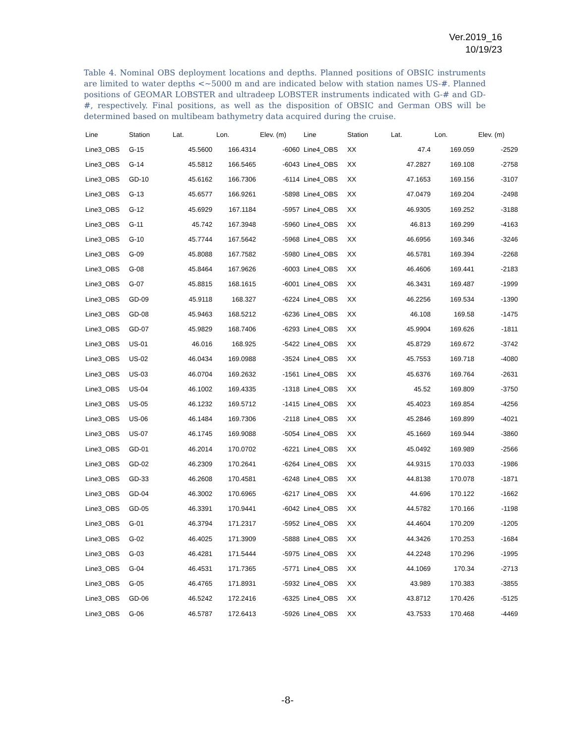Ver.2019_16
10/19/23
Table 4. Nominal OBS deployment locations and depths. Planned positions of OBSIC instruments are limited to water depths <~5000 m and are indicated below with station names US-#. Planned positions of GEOMAR LOBSTER and ultradeep LOBSTER instruments indicated with G-# and GD-#, respectively. Final positions, as well as the disposition of OBSIC and German OBS will be determined based on multibeam bathymetry data acquired during the cruise.
| Line | Station | Lat. | Lon. | Elev. (m) | Line | Station | Lat. | Lon. | Elev. (m) |
| --- | --- | --- | --- | --- | --- | --- | --- | --- | --- |
| Line3_OBS | G-15 | 45.5600 | 166.4314 | -6060 | Line4_OBS | XX | 47.4 | 169.059 | -2529 |
| Line3_OBS | G-14 | 45.5812 | 166.5465 | -6043 | Line4_OBS | XX | 47.2827 | 169.108 | -2758 |
| Line3_OBS | GD-10 | 45.6162 | 166.7306 | -6114 | Line4_OBS | XX | 47.1653 | 169.156 | -3107 |
| Line3_OBS | G-13 | 45.6577 | 166.9261 | -5898 | Line4_OBS | XX | 47.0479 | 169.204 | -2498 |
| Line3_OBS | G-12 | 45.6929 | 167.1184 | -5957 | Line4_OBS | XX | 46.9305 | 169.252 | -3188 |
| Line3_OBS | G-11 | 45.742 | 167.3948 | -5960 | Line4_OBS | XX | 46.813 | 169.299 | -4163 |
| Line3_OBS | G-10 | 45.7744 | 167.5642 | -5968 | Line4_OBS | XX | 46.6956 | 169.346 | -3246 |
| Line3_OBS | G-09 | 45.8088 | 167.7582 | -5980 | Line4_OBS | XX | 46.5781 | 169.394 | -2268 |
| Line3_OBS | G-08 | 45.8464 | 167.9626 | -6003 | Line4_OBS | XX | 46.4606 | 169.441 | -2183 |
| Line3_OBS | G-07 | 45.8815 | 168.1615 | -6001 | Line4_OBS | XX | 46.3431 | 169.487 | -1999 |
| Line3_OBS | GD-09 | 45.9118 | 168.327 | -6224 | Line4_OBS | XX | 46.2256 | 169.534 | -1390 |
| Line3_OBS | GD-08 | 45.9463 | 168.5212 | -6236 | Line4_OBS | XX | 46.108 | 169.58 | -1475 |
| Line3_OBS | GD-07 | 45.9829 | 168.7406 | -6293 | Line4_OBS | XX | 45.9904 | 169.626 | -1811 |
| Line3_OBS | US-01 | 46.016 | 168.925 | -5422 | Line4_OBS | XX | 45.8729 | 169.672 | -3742 |
| Line3_OBS | US-02 | 46.0434 | 169.0988 | -3524 | Line4_OBS | XX | 45.7553 | 169.718 | -4080 |
| Line3_OBS | US-03 | 46.0704 | 169.2632 | -1561 | Line4_OBS | XX | 45.6376 | 169.764 | -2631 |
| Line3_OBS | US-04 | 46.1002 | 169.4335 | -1318 | Line4_OBS | XX | 45.52 | 169.809 | -3750 |
| Line3_OBS | US-05 | 46.1232 | 169.5712 | -1415 | Line4_OBS | XX | 45.4023 | 169.854 | -4256 |
| Line3_OBS | US-06 | 46.1484 | 169.7306 | -2118 | Line4_OBS | XX | 45.2846 | 169.899 | -4021 |
| Line3_OBS | US-07 | 46.1745 | 169.9088 | -5054 | Line4_OBS | XX | 45.1669 | 169.944 | -3860 |
| Line3_OBS | GD-01 | 46.2014 | 170.0702 | -6221 | Line4_OBS | XX | 45.0492 | 169.989 | -2566 |
| Line3_OBS | GD-02 | 46.2309 | 170.2641 | -6264 | Line4_OBS | XX | 44.9315 | 170.033 | -1986 |
| Line3_OBS | GD-33 | 46.2608 | 170.4581 | -6248 | Line4_OBS | XX | 44.8138 | 170.078 | -1871 |
| Line3_OBS | GD-04 | 46.3002 | 170.6965 | -6217 | Line4_OBS | XX | 44.696 | 170.122 | -1662 |
| Line3_OBS | GD-05 | 46.3391 | 170.9441 | -6042 | Line4_OBS | XX | 44.5782 | 170.166 | -1198 |
| Line3_OBS | G-01 | 46.3794 | 171.2317 | -5952 | Line4_OBS | XX | 44.4604 | 170.209 | -1205 |
| Line3_OBS | G-02 | 46.4025 | 171.3909 | -5888 | Line4_OBS | XX | 44.3426 | 170.253 | -1684 |
| Line3_OBS | G-03 | 46.4281 | 171.5444 | -5975 | Line4_OBS | XX | 44.2248 | 170.296 | -1995 |
| Line3_OBS | G-04 | 46.4531 | 171.7365 | -5771 | Line4_OBS | XX | 44.1069 | 170.34 | -2713 |
| Line3_OBS | G-05 | 46.4765 | 171.8931 | -5932 | Line4_OBS | XX | 43.989 | 170.383 | -3855 |
| Line3_OBS | GD-06 | 46.5242 | 172.2416 | -6325 | Line4_OBS | XX | 43.8712 | 170.426 | -5125 |
| Line3_OBS | G-06 | 46.5787 | 172.6413 | -5926 | Line4_OBS | XX | 43.7533 | 170.468 | -4469 |
-8-